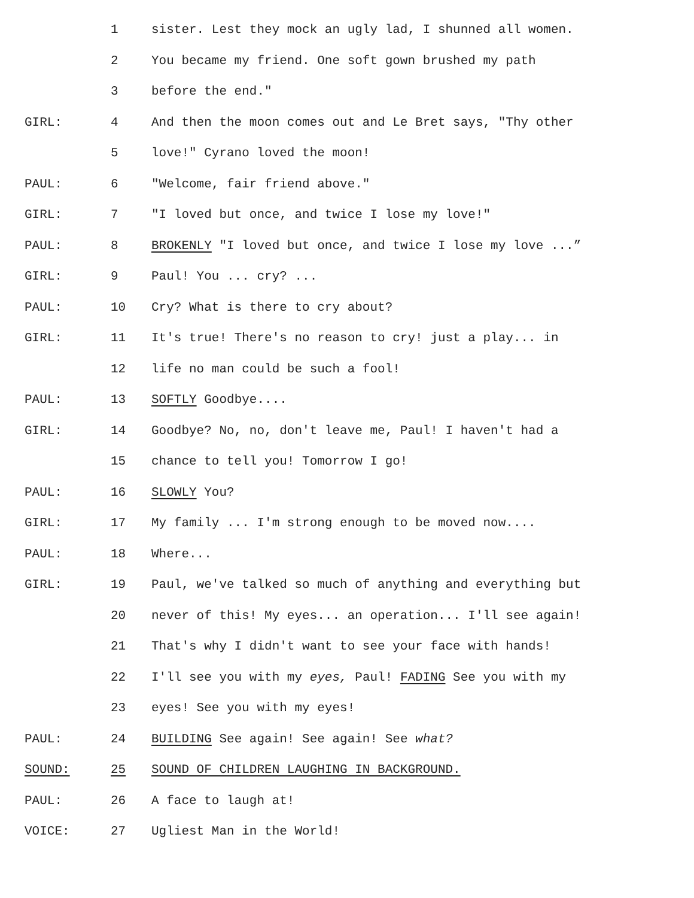1 sister. Lest they mock an ugly lad, I shunned all women.
2 You became my friend. One soft gown brushed my path
3 before the end."
GIRL: 4 And then the moon comes out and Le Bret says, "Thy other
5 love!" Cyrano loved the moon!
PAUL: 6 "Welcome, fair friend above."
GIRL: 7 "I loved but once, and twice I lose my love!"
PAUL: 8 BROKENLY "I loved but once, and twice I lose my love ...”
GIRL: 9 Paul! You ... cry? ...
PAUL: 10 Cry? What is there to cry about?
GIRL: 11 It's true! There's no reason to cry! just a play... in
12 life no man could be such a fool!
PAUL: 13 SOFTLY Goodbye....
GIRL: 14 Goodbye? No, no, don't leave me, Paul! I haven't had a
15 chance to tell you! Tomorrow I go!
PAUL: 16 SLOWLY You?
GIRL: 17 My family ... I'm strong enough to be moved now....
PAUL: 18 Where...
GIRL: 19 Paul, we've talked so much of anything and everything but
20 never of this! My eyes... an operation... I'll see again!
21 That's why I didn't want to see your face with hands!
22 I'll see you with my eyes, Paul! FADING See you with my
23 eyes! See you with my eyes!
PAUL: 24 BUILDING See again! See again! See what?
SOUND: 25 SOUND OF CHILDREN LAUGHING IN BACKGROUND.
PAUL: 26 A face to laugh at!
VOICE: 27 Ugliest Man in the World!